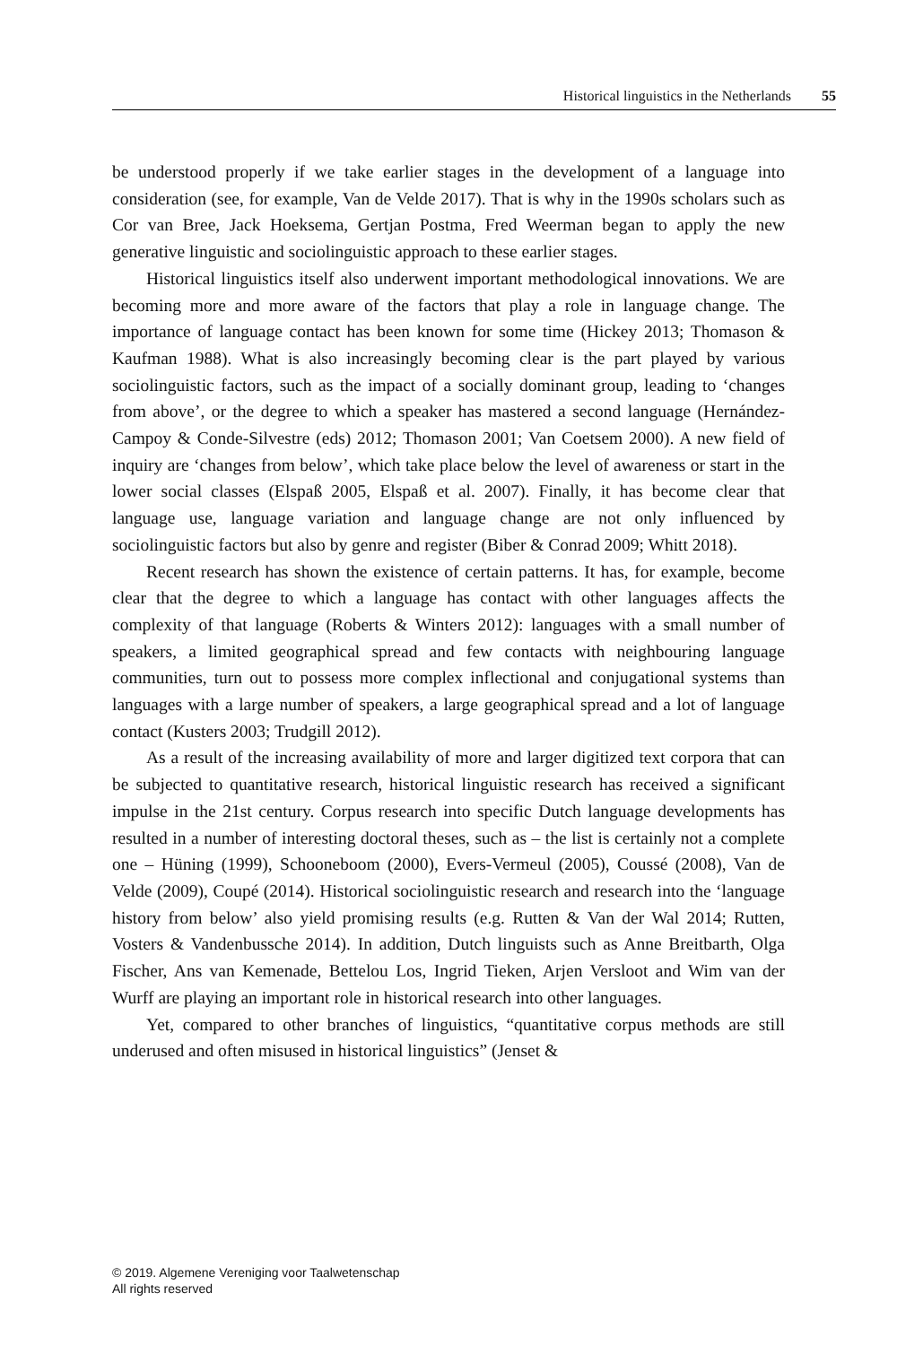Historical linguistics in the Netherlands 55
be understood properly if we take earlier stages in the development of a language into consideration (see, for example, Van de Velde 2017). That is why in the 1990s scholars such as Cor van Bree, Jack Hoeksema, Gertjan Postma, Fred Weerman began to apply the new generative linguistic and sociolinguistic approach to these earlier stages.
Historical linguistics itself also underwent important methodological innovations. We are becoming more and more aware of the factors that play a role in language change. The importance of language contact has been known for some time (Hickey 2013; Thomason & Kaufman 1988). What is also increasingly becoming clear is the part played by various sociolinguistic factors, such as the impact of a socially dominant group, leading to ‘changes from above’, or the degree to which a speaker has mastered a second language (Hernández-Campoy & Conde-Silvestre (eds) 2012; Thomason 2001; Van Coetsem 2000). A new field of inquiry are ‘changes from below’, which take place below the level of awareness or start in the lower social classes (Elspaß 2005, Elspaß et al. 2007). Finally, it has become clear that language use, language variation and language change are not only influenced by sociolinguistic factors but also by genre and register (Biber & Conrad 2009; Whitt 2018).
Recent research has shown the existence of certain patterns. It has, for example, become clear that the degree to which a language has contact with other languages affects the complexity of that language (Roberts & Winters 2012): languages with a small number of speakers, a limited geographical spread and few contacts with neighbouring language communities, turn out to possess more complex inflectional and conjugational systems than languages with a large number of speakers, a large geographical spread and a lot of language contact (Kusters 2003; Trudgill 2012).
As a result of the increasing availability of more and larger digitized text corpora that can be subjected to quantitative research, historical linguistic research has received a significant impulse in the 21st century. Corpus research into specific Dutch language developments has resulted in a number of interesting doctoral theses, such as – the list is certainly not a complete one – Hüning (1999), Schooneboom (2000), Evers-Vermeul (2005), Coussé (2008), Van de Velde (2009), Coupé (2014). Historical sociolinguistic research and research into the ‘language history from below’ also yield promising results (e.g. Rutten & Van der Wal 2014; Rutten, Vosters & Vandenbussche 2014). In addition, Dutch linguists such as Anne Breitbarth, Olga Fischer, Ans van Kemenade, Bettelou Los, Ingrid Tieken, Arjen Versloot and Wim van der Wurff are playing an important role in historical research into other languages.
Yet, compared to other branches of linguistics, “quantitative corpus methods are still underused and often misused in historical linguistics” (Jenset &
© 2019. Algemene Vereniging voor Taalwetenschap
All rights reserved